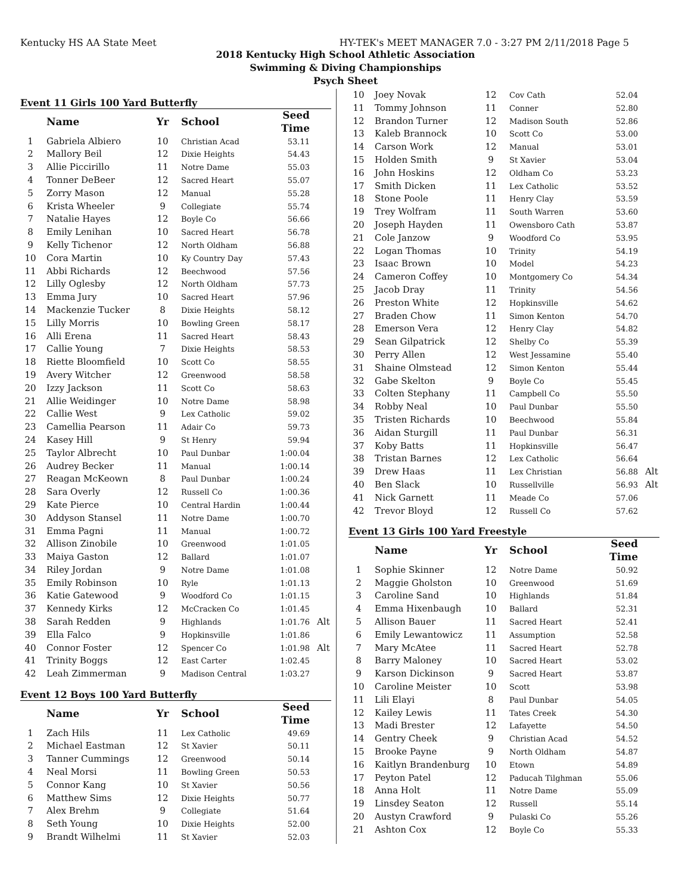Kentucky HS AA State Meet HY-TEK's MEET MANAGER 7.0 - 3:27 PM 2/11/2018 Page 5
2018 Kentucky High School Athletic Association
Swimming & Diving Championships
Psych Sheet
Event 11 Girls 100 Yard Butterfly
| | Name | Yr | School | Seed Time | |
| --- | --- | --- | --- | --- | --- |
| 1 | Gabriela Albiero | 10 | Christian Acad | 53.11 | |
| 2 | Mallory Beil | 12 | Dixie Heights | 54.43 | |
| 3 | Allie Piccirillo | 11 | Notre Dame | 55.03 | |
| 4 | Tonner DeBeer | 12 | Sacred Heart | 55.07 | |
| 5 | Zorry Mason | 12 | Manual | 55.28 | |
| 6 | Krista Wheeler | 9 | Collegiate | 55.74 | |
| 7 | Natalie Hayes | 12 | Boyle Co | 56.66 | |
| 8 | Emily Lenihan | 10 | Sacred Heart | 56.78 | |
| 9 | Kelly Tichenor | 12 | North Oldham | 56.88 | |
| 10 | Cora Martin | 10 | Ky Country Day | 57.43 | |
| 11 | Abbi Richards | 12 | Beechwood | 57.56 | |
| 12 | Lilly Oglesby | 12 | North Oldham | 57.73 | |
| 13 | Emma Jury | 10 | Sacred Heart | 57.96 | |
| 14 | Mackenzie Tucker | 8 | Dixie Heights | 58.12 | |
| 15 | Lilly Morris | 10 | Bowling Green | 58.17 | |
| 16 | Alli Erena | 11 | Sacred Heart | 58.43 | |
| 17 | Callie Young | 7 | Dixie Heights | 58.53 | |
| 18 | Riette Bloomfield | 10 | Scott Co | 58.55 | |
| 19 | Avery Witcher | 12 | Greenwood | 58.58 | |
| 20 | Izzy Jackson | 11 | Scott Co | 58.63 | |
| 21 | Allie Weidinger | 10 | Notre Dame | 58.98 | |
| 22 | Callie West | 9 | Lex Catholic | 59.02 | |
| 23 | Camellia Pearson | 11 | Adair Co | 59.73 | |
| 24 | Kasey Hill | 9 | St Henry | 59.94 | |
| 25 | Taylor Albrecht | 10 | Paul Dunbar | 1:00.04 | |
| 26 | Audrey Becker | 11 | Manual | 1:00.14 | |
| 27 | Reagan McKeown | 8 | Paul Dunbar | 1:00.24 | |
| 28 | Sara Overly | 12 | Russell Co | 1:00.36 | |
| 29 | Kate Pierce | 10 | Central Hardin | 1:00.44 | |
| 30 | Addyson Stansel | 11 | Notre Dame | 1:00.70 | |
| 31 | Emma Pagni | 11 | Manual | 1:00.72 | |
| 32 | Allison Zinobile | 10 | Greenwood | 1:01.05 | |
| 33 | Maiya Gaston | 12 | Ballard | 1:01.07 | |
| 34 | Riley Jordan | 9 | Notre Dame | 1:01.08 | |
| 35 | Emily Robinson | 10 | Ryle | 1:01.13 | |
| 36 | Katie Gatewood | 9 | Woodford Co | 1:01.15 | |
| 37 | Kennedy Kirks | 12 | McCracken Co | 1:01.45 | |
| 38 | Sarah Redden | 9 | Highlands | 1:01.76 | Alt |
| 39 | Ella Falco | 9 | Hopkinsville | 1:01.86 | |
| 40 | Connor Foster | 12 | Spencer Co | 1:01.98 | Alt |
| 41 | Trinity Boggs | 12 | East Carter | 1:02.45 | |
| 42 | Leah Zimmerman | 9 | Madison Central | 1:03.27 | |
Event 12 Boys 100 Yard Butterfly
| | Name | Yr | School | Seed Time | |
| --- | --- | --- | --- | --- | --- |
| 1 | Zach Hils | 11 | Lex Catholic | 49.69 | |
| 2 | Michael Eastman | 12 | St Xavier | 50.11 | |
| 3 | Tanner Cummings | 12 | Greenwood | 50.14 | |
| 4 | Neal Morsi | 11 | Bowling Green | 50.53 | |
| 5 | Connor Kang | 10 | St Xavier | 50.56 | |
| 6 | Matthew Sims | 12 | Dixie Heights | 50.77 | |
| 7 | Alex Brehm | 9 | Collegiate | 51.64 | |
| 8 | Seth Young | 10 | Dixie Heights | 52.00 | |
| 9 | Brandt Wilhelmi | 11 | St Xavier | 52.03 | |
| 10 | Joey Novak | 12 | Cov Cath | 52.04 | |
| 11 | Tommy Johnson | 11 | Conner | 52.80 | |
| 12 | Brandon Turner | 12 | Madison South | 52.86 | |
| 13 | Kaleb Brannock | 10 | Scott Co | 53.00 | |
| 14 | Carson Work | 12 | Manual | 53.01 | |
| 15 | Holden Smith | 9 | St Xavier | 53.04 | |
| 16 | John Hoskins | 12 | Oldham Co | 53.23 | |
| 17 | Smith Dicken | 11 | Lex Catholic | 53.52 | |
| 18 | Stone Poole | 11 | Henry Clay | 53.59 | |
| 19 | Trey Wolfram | 11 | South Warren | 53.60 | |
| 20 | Joseph Hayden | 11 | Owensboro Cath | 53.87 | |
| 21 | Cole Janzow | 9 | Woodford Co | 53.95 | |
| 22 | Logan Thomas | 10 | Trinity | 54.19 | |
| 23 | Isaac Brown | 10 | Model | 54.23 | |
| 24 | Cameron Coffey | 10 | Montgomery Co | 54.34 | |
| 25 | Jacob Dray | 11 | Trinity | 54.56 | |
| 26 | Preston White | 12 | Hopkinsville | 54.62 | |
| 27 | Braden Chow | 11 | Simon Kenton | 54.70 | |
| 28 | Emerson Vera | 12 | Henry Clay | 54.82 | |
| 29 | Sean Gilpatrick | 12 | Shelby Co | 55.39 | |
| 30 | Perry Allen | 12 | West Jessamine | 55.40 | |
| 31 | Shaine Olmstead | 12 | Simon Kenton | 55.44 | |
| 32 | Gabe Skelton | 9 | Boyle Co | 55.45 | |
| 33 | Colten Stephany | 11 | Campbell Co | 55.50 | |
| 34 | Robby Neal | 10 | Paul Dunbar | 55.50 | |
| 35 | Tristen Richards | 10 | Beechwood | 55.84 | |
| 36 | Aidan Sturgill | 11 | Paul Dunbar | 56.31 | |
| 37 | Koby Batts | 11 | Hopkinsville | 56.47 | |
| 38 | Tristan Barnes | 12 | Lex Catholic | 56.64 | |
| 39 | Drew Haas | 11 | Lex Christian | 56.88 | Alt |
| 40 | Ben Slack | 10 | Russellville | 56.93 | Alt |
| 41 | Nick Garnett | 11 | Meade Co | 57.06 | |
| 42 | Trevor Bloyd | 12 | Russell Co | 57.62 | |
Event 13 Girls 100 Yard Freestyle
| | Name | Yr | School | Seed Time | |
| --- | --- | --- | --- | --- | --- |
| 1 | Sophie Skinner | 12 | Notre Dame | 50.92 | |
| 2 | Maggie Gholston | 10 | Greenwood | 51.69 | |
| 3 | Caroline Sand | 10 | Highlands | 51.84 | |
| 4 | Emma Hixenbaugh | 10 | Ballard | 52.31 | |
| 5 | Allison Bauer | 11 | Sacred Heart | 52.41 | |
| 6 | Emily Lewantowicz | 11 | Assumption | 52.58 | |
| 7 | Mary McAtee | 11 | Sacred Heart | 52.78 | |
| 8 | Barry Maloney | 10 | Sacred Heart | 53.02 | |
| 9 | Karson Dickinson | 9 | Sacred Heart | 53.87 | |
| 10 | Caroline Meister | 10 | Scott | 53.98 | |
| 11 | Lili Elayi | 8 | Paul Dunbar | 54.05 | |
| 12 | Kailey Lewis | 11 | Tates Creek | 54.30 | |
| 13 | Madi Brester | 12 | Lafayette | 54.50 | |
| 14 | Gentry Cheek | 9 | Christian Acad | 54.52 | |
| 15 | Brooke Payne | 9 | North Oldham | 54.87 | |
| 16 | Kaitlyn Brandenburg | 10 | Etown | 54.89 | |
| 17 | Peyton Patel | 12 | Paducah Tilghman | 55.06 | |
| 18 | Anna Holt | 11 | Notre Dame | 55.09 | |
| 19 | Linsdey Seaton | 12 | Russell | 55.14 | |
| 20 | Austyn Crawford | 9 | Pulaski Co | 55.26 | |
| 21 | Ashton Cox | 12 | Boyle Co | 55.33 | |